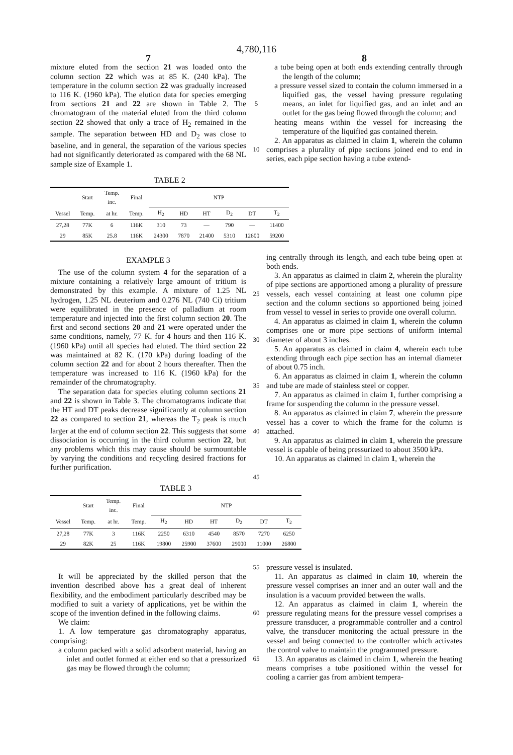4,780,116
7 8
mixture eluted from the section 21 was loaded onto the column section 22 which was at 85 K. (240 kPa). The temperature in the column section 22 was gradually increased to 116 K. (1960 kPa). The elution data for species emerging from sections 21 and 22 are shown in Table 2. The chromatogram of the material eluted from the third column section 22 showed that only a trace of H<sub>2</sub> remained in the sample. The separation between HD and D<sub>2</sub> was close to baseline, and in general, the separation of the various species had not significantly deteriorated as compared with the 68 NL sample size of Example 1.
5
10
a tube being open at both ends extending centrally through the length of the column;
a pressure vessel sized to contain the column immersed in a liquified gas, the vessel having pressure regulating means, an inlet for liquified gas, and an inlet and an outlet for the gas being flowed through the column; and
heating means within the vessel for increasing the temperature of the liquified gas contained therein.
2. An apparatus as claimed in claim 1, wherein the column comprises a plurality of pipe sections joined end to end in series, each pipe section having a tube extend-
TABLE 2
| | Start | Temp. inc. | Final | NTP | | | | | |
| --- | --- | --- | --- | --- | --- | --- | --- | --- | --- |
| Vessel | Temp. | at hr. | Temp. | H<sub>2</sub> | HD | HT | D<sub>2</sub> | DT | T<sub>2</sub> |
| 27,28 | 77K | 6 | 116K | 310 | 73 | — | 790 | — | 11400 |
| 29 | 85K | 25.8 | 116K | 24300 | 7870 | 21400 | 5310 | 12600 | 59200 |
EXAMPLE 3
The use of the column system 4 for the separation of a mixture containing a relatively large amount of tritium is demonstrated by this example. A mixture of 1.25 NL hydrogen, 1.25 NL deuterium and 0.276 NL (740 Ci) tritium were equilibrated in the presence of palladium at room temperature and injected into the first column section 20. The first and second sections 20 and 21 were operated under the same conditions, namely, 77 K. for 4 hours and then 116 K. (1960 kPa) until all species had eluted. The third section 22 was maintained at 82 K. (170 kPa) during loading of the column section 22 and for about 2 hours thereafter. Then the temperature was increased to 116 K. (1960 kPa) for the remainder of the chromatography.
The separation data for species eluting column sections 21 and 22 is shown in Table 3. The chromatograms indicate that the HT and DT peaks decrease significantly at column section 22 as compared to section 21, whereas the T<sub>2</sub> peak is much larger at the end of column section 22. This suggests that some dissociation is occurring in the third column section 22, but any problems which this may cause should be surmountable by varying the conditions and recycling desired fractions for further purification.
25
30
35
40
45
ing centrally through its length, and each tube being open at both ends.
3. An apparatus as claimed in claim 2, wherein the plurality of pipe sections are apportioned among a plurality of pressure vessels, each vessel containing at least one column pipe section and the column sections so apportioned being joined from vessel to vessel in series to provide one overall column.
4. An apparatus as claimed in claim 1, wherein the column comprises one or more pipe sections of uniform internal diameter of about 3 inches.
5. An apparatus as claimed in claim 4, wherein each tube extending through each pipe section has an internal diameter of about 0.75 inch.
6. An apparatus as claimed in claim 1, wherein the column and tube are made of stainless steel or copper.
7. An apparatus as claimed in claim 1, further comprising a frame for suspending the column in the pressure vessel.
8. An apparatus as claimed in claim 7, wherein the pressure vessel has a cover to which the frame for the column is attached.
9. An apparatus as claimed in claim 1, wherein the pressure vessel is capable of being pressurized to about 3500 kPa.
10. An apparatus as claimed in claim 1, wherein the
TABLE 3
| | Start | Temp. inc. | Final | NTP | | | | | |
| --- | --- | --- | --- | --- | --- | --- | --- | --- | --- |
| Vessel | Temp. | at hr. | Temp. | H<sub>2</sub> | HD | HT | D<sub>2</sub> | DT | T<sub>2</sub> |
| 27,28 | 77K | 3 | 116K | 2250 | 6310 | 4540 | 8570 | 7270 | 6250 |
| 29 | 82K | 25 | 116K | 19800 | 25900 | 37600 | 29000 | 11000 | 26800 |
It will be appreciated by the skilled person that the invention described above has a great deal of inherent flexibility, and the embodiment particularly described may be modified to suit a variety of applications, yet be within the scope of the invention defined in the following claims.
We claim:
1. A low temperature gas chromatography apparatus, comprising:
a column packed with a solid adsorbent material, having an inlet and outlet formed at either end so that a pressurized gas may be flowed through the column;
55
60
65
pressure vessel is insulated.
11. An apparatus as claimed in claim 10, wherein the pressure vessel comprises an inner and an outer wall and the insulation is a vacuum provided between the walls.
12. An apparatus as claimed in claim 1, wherein the pressure regulating means for the pressure vessel comprises a pressure transducer, a programmable controller and a control valve, the transducer monitoring the actual pressure in the vessel and being connected to the controller which activates the control valve to maintain the programmed pressure.
13. An apparatus as claimed in claim 1, wherein the heating means comprises a tube positioned within the vessel for cooling a carrier gas from ambient tempera-